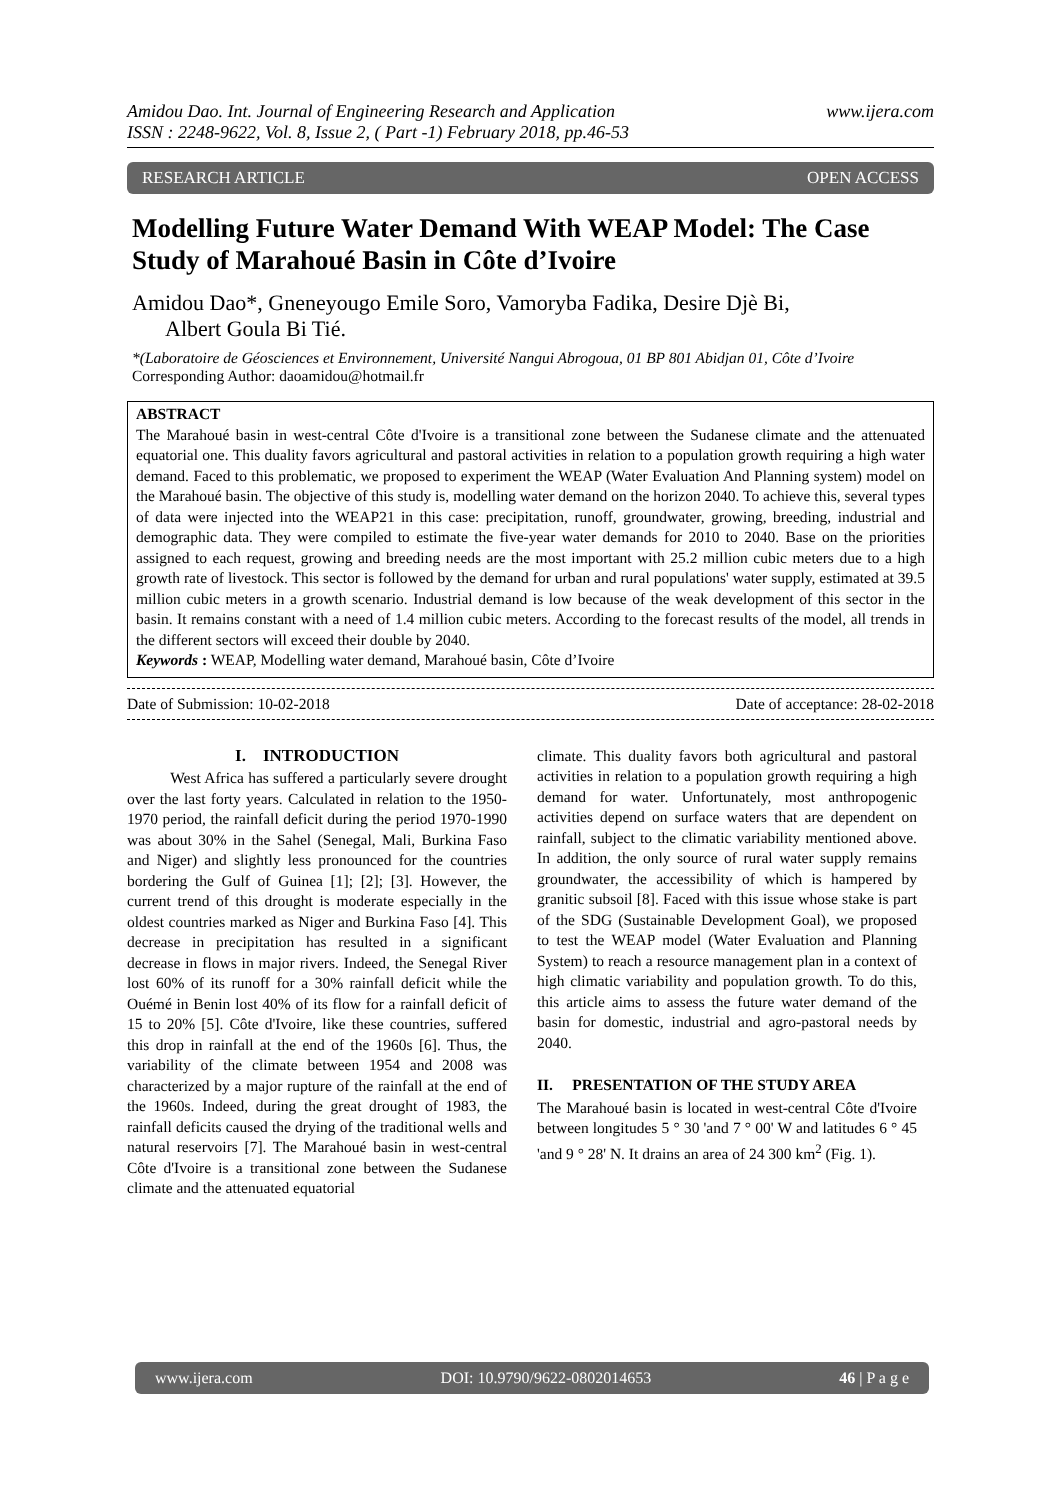Amidou Dao. Int. Journal of Engineering Research and Application www.ijera.com
ISSN : 2248-9622, Vol. 8, Issue 2, ( Part -1) February 2018, pp.46-53
RESEARCH ARTICLE OPEN ACCESS
Modelling Future Water Demand With WEAP Model: The Case Study of Marahoué Basin in Côte d’Ivoire
Amidou Dao*, Gneneyougo Emile Soro, Vamoryba Fadika, Desire Djè Bi,
Albert Goula Bi Tié.
*(Laboratoire de Géosciences et Environnement, Université Nangui Abrogoua, 01 BP 801 Abidjan 01, Côte d’Ivoire
Corresponding Author: daoamidou@hotmail.fr
ABSTRACT
The Marahoué basin in west-central Côte d'Ivoire is a transitional zone between the Sudanese climate and the attenuated equatorial one. This duality favors agricultural and pastoral activities in relation to a population growth requiring a high water demand. Faced to this problematic, we proposed to experiment the WEAP (Water Evaluation And Planning system) model on the Marahoué basin. The objective of this study is, modelling water demand on the horizon 2040. To achieve this, several types of data were injected into the WEAP21 in this case: precipitation, runoff, groundwater, growing, breeding, industrial and demographic data. They were compiled to estimate the five-year water demands for 2010 to 2040. Base on the priorities assigned to each request, growing and breeding needs are the most important with 25.2 million cubic meters due to a high growth rate of livestock. This sector is followed by the demand for urban and rural populations' water supply, estimated at 39.5 million cubic meters in a growth scenario. Industrial demand is low because of the weak development of this sector in the basin. It remains constant with a need of 1.4 million cubic meters. According to the forecast results of the model, all trends in the different sectors will exceed their double by 2040.
Keywords : WEAP, Modelling water demand, Marahoué basin, Côte d’Ivoire
Date of Submission: 10-02-2018 Date of acceptance: 28-02-2018
I. INTRODUCTION
West Africa has suffered a particularly severe drought over the last forty years. Calculated in relation to the 1950-1970 period, the rainfall deficit during the period 1970-1990 was about 30% in the Sahel (Senegal, Mali, Burkina Faso and Niger) and slightly less pronounced for the countries bordering the Gulf of Guinea [1]; [2]; [3]. However, the current trend of this drought is moderate especially in the oldest countries marked as Niger and Burkina Faso [4]. This decrease in precipitation has resulted in a significant decrease in flows in major rivers. Indeed, the Senegal River lost 60% of its runoff for a 30% rainfall deficit while the Ouémé in Benin lost 40% of its flow for a rainfall deficit of 15 to 20% [5]. Côte d'Ivoire, like these countries, suffered this drop in rainfall at the end of the 1960s [6]. Thus, the variability of the climate between 1954 and 2008 was characterized by a major rupture of the rainfall at the end of the 1960s. Indeed, during the great drought of 1983, the rainfall deficits caused the drying of the traditional wells and natural reservoirs [7]. The Marahoué basin in west-central Côte d'Ivoire is a transitional zone between the Sudanese climate and the attenuated equatorial
climate. This duality favors both agricultural and pastoral activities in relation to a population growth requiring a high demand for water. Unfortunately, most anthropogenic activities depend on surface waters that are dependent on rainfall, subject to the climatic variability mentioned above. In addition, the only source of rural water supply remains groundwater, the accessibility of which is hampered by granitic subsoil [8]. Faced with this issue whose stake is part of the SDG (Sustainable Development Goal), we proposed to test the WEAP model (Water Evaluation and Planning System) to reach a resource management plan in a context of high climatic variability and population growth. To do this, this article aims to assess the future water demand of the basin for domestic, industrial and agro-pastoral needs by 2040.
II. PRESENTATION OF THE STUDY AREA
The Marahoué basin is located in west-central Côte d'Ivoire between longitudes 5 ° 30 'and 7 ° 00' W and latitudes 6 ° 45 'and 9 ° 28' N. It drains an area of 24 300 km<sup>2</sup> (Fig. 1).
www.ijera.com DOI: 10.9790/9622-0802014653 46 | P a g e